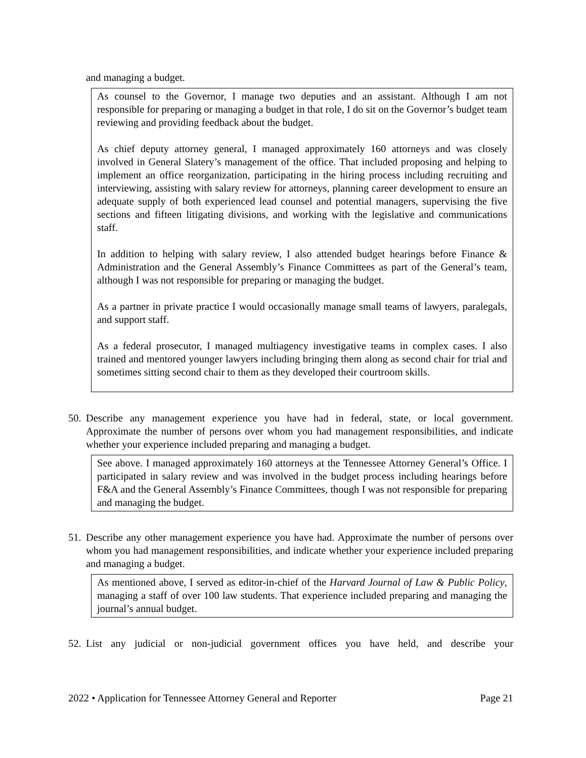and managing a budget.
As counsel to the Governor, I manage two deputies and an assistant. Although I am not responsible for preparing or managing a budget in that role, I do sit on the Governor’s budget team reviewing and providing feedback about the budget.
As chief deputy attorney general, I managed approximately 160 attorneys and was closely involved in General Slatery’s management of the office. That included proposing and helping to implement an office reorganization, participating in the hiring process including recruiting and interviewing, assisting with salary review for attorneys, planning career development to ensure an adequate supply of both experienced lead counsel and potential managers, supervising the five sections and fifteen litigating divisions, and working with the legislative and communications staff.
In addition to helping with salary review, I also attended budget hearings before Finance & Administration and the General Assembly’s Finance Committees as part of the General’s team, although I was not responsible for preparing or managing the budget.
As a partner in private practice I would occasionally manage small teams of lawyers, paralegals, and support staff.
As a federal prosecutor, I managed multiagency investigative teams in complex cases. I also trained and mentored younger lawyers including bringing them along as second chair for trial and sometimes sitting second chair to them as they developed their courtroom skills.
50.
Describe any management experience you have had in federal, state, or local government. Approximate the number of persons over whom you had management responsibilities, and indicate whether your experience included preparing and managing a budget.
See above. I managed approximately 160 attorneys at the Tennessee Attorney General’s Office. I participated in salary review and was involved in the budget process including hearings before F&A and the General Assembly’s Finance Committees, though I was not responsible for preparing and managing the budget.
51.
Describe any other management experience you have had. Approximate the number of persons over whom you had management responsibilities, and indicate whether your experience included preparing and managing a budget.
As mentioned above, I served as editor-in-chief of the Harvard Journal of Law & Public Policy, managing a staff of over 100 law students. That experience included preparing and managing the journal’s annual budget.
52.
List any judicial or non-judicial government offices you have held, and describe your
2022 • Application for Tennessee Attorney General and Reporter Page 21